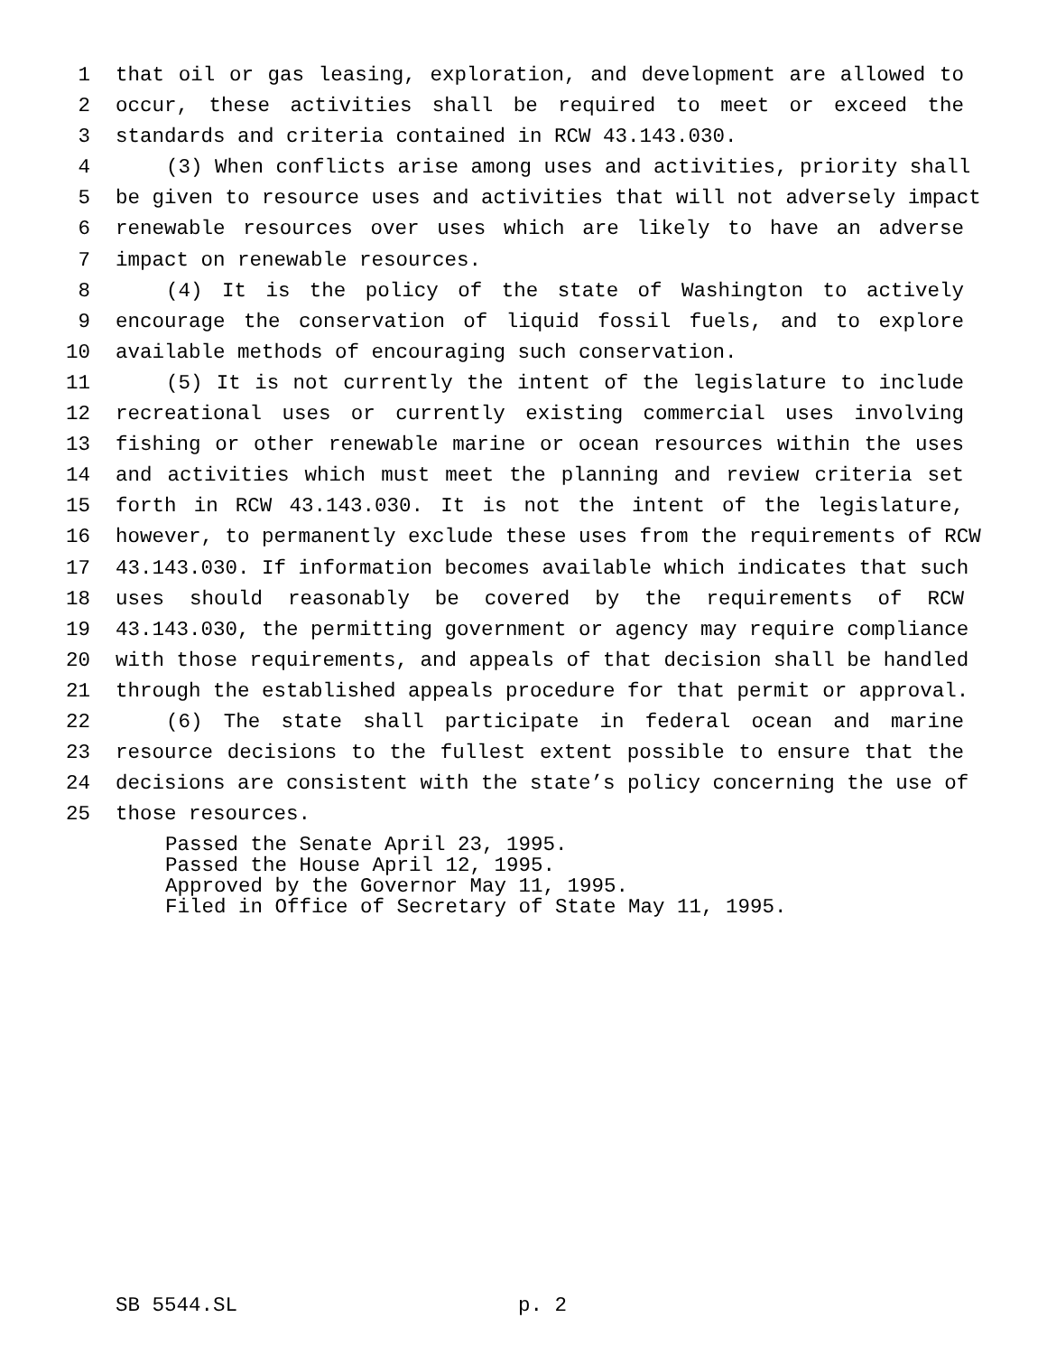1 that oil or gas leasing, exploration, and development are allowed to
2 occur, these activities shall be required to meet or exceed the
3 standards and criteria contained in RCW 43.143.030.
4 (3) When conflicts arise among uses and activities, priority shall
5 be given to resource uses and activities that will not adversely impact
6 renewable resources over uses which are likely to have an adverse
7 impact on renewable resources.
8 (4) It is the policy of the state of Washington to actively
9 encourage the conservation of liquid fossil fuels, and to explore
10 available methods of encouraging such conservation.
11 (5) It is not currently the intent of the legislature to include
12 recreational uses or currently existing commercial uses involving
13 fishing or other renewable marine or ocean resources within the uses
14 and activities which must meet the planning and review criteria set
15 forth in RCW 43.143.030. It is not the intent of the legislature,
16 however, to permanently exclude these uses from the requirements of RCW
17 43.143.030. If information becomes available which indicates that such
18 uses should reasonably be covered by the requirements of RCW
19 43.143.030, the permitting government or agency may require compliance
20 with those requirements, and appeals of that decision shall be handled
21 through the established appeals procedure for that permit or approval.
22 (6) The state shall participate in federal ocean and marine
23 resource decisions to the fullest extent possible to ensure that the
24 decisions are consistent with the state’s policy concerning the use of
25 those resources.
Passed the Senate April 23, 1995.
Passed the House April 12, 1995.
Approved by the Governor May 11, 1995.
Filed in Office of Secretary of State May 11, 1995.
SB 5544.SL p. 2